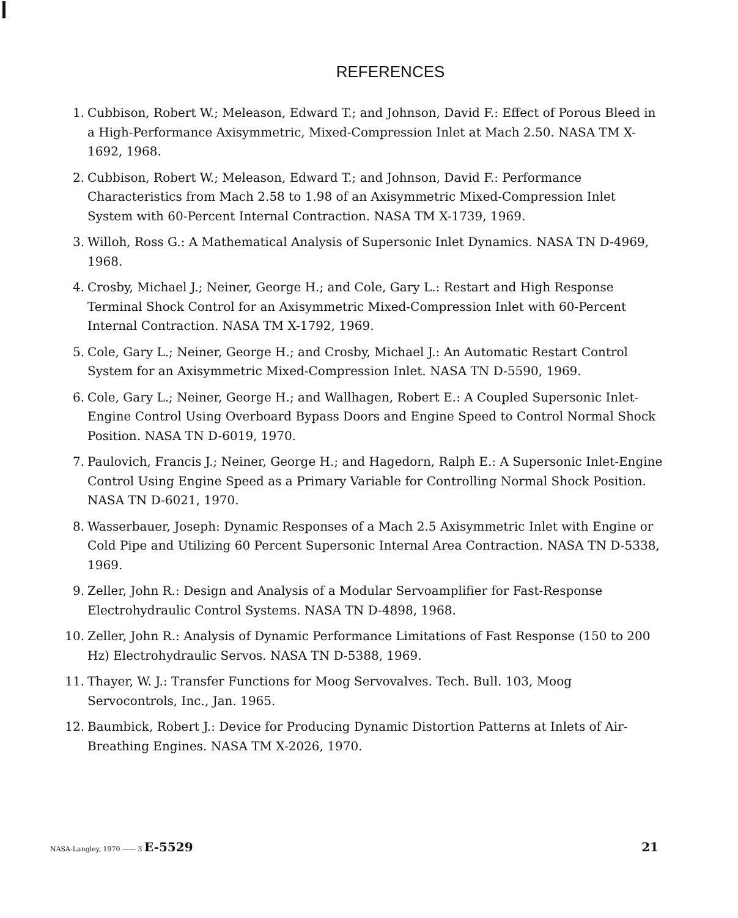REFERENCES
1. Cubbison, Robert W.; Meleason, Edward T.; and Johnson, David F.: Effect of Porous Bleed in a High-Performance Axisymmetric, Mixed-Compression Inlet at Mach 2.50. NASA TM X-1692, 1968.
2. Cubbison, Robert W.; Meleason, Edward T.; and Johnson, David F.: Performance Characteristics from Mach 2.58 to 1.98 of an Axisymmetric Mixed-Compression Inlet System with 60-Percent Internal Contraction. NASA TM X-1739, 1969.
3. Willoh, Ross G.: A Mathematical Analysis of Supersonic Inlet Dynamics. NASA TN D-4969, 1968.
4. Crosby, Michael J.; Neiner, George H.; and Cole, Gary L.: Restart and High Response Terminal Shock Control for an Axisymmetric Mixed-Compression Inlet with 60-Percent Internal Contraction. NASA TM X-1792, 1969.
5. Cole, Gary L.; Neiner, George H.; and Crosby, Michael J.: An Automatic Restart Control System for an Axisymmetric Mixed-Compression Inlet. NASA TN D-5590, 1969.
6. Cole, Gary L.; Neiner, George H.; and Wallhagen, Robert E.: A Coupled Supersonic Inlet-Engine Control Using Overboard Bypass Doors and Engine Speed to Control Normal Shock Position. NASA TN D-6019, 1970.
7. Paulovich, Francis J.; Neiner, George H.; and Hagedorn, Ralph E.: A Supersonic Inlet-Engine Control Using Engine Speed as a Primary Variable for Controlling Normal Shock Position. NASA TN D-6021, 1970.
8. Wasserbauer, Joseph: Dynamic Responses of a Mach 2.5 Axisymmetric Inlet with Engine or Cold Pipe and Utilizing 60 Percent Supersonic Internal Area Contraction. NASA TN D-5338, 1969.
9. Zeller, John R.: Design and Analysis of a Modular Servoamplifier for Fast-Response Electrohydraulic Control Systems. NASA TN D-4898, 1968.
10. Zeller, John R.: Analysis of Dynamic Performance Limitations of Fast Response (150 to 200 Hz) Electrohydraulic Servos. NASA TN D-5388, 1969.
11. Thayer, W. J.: Transfer Functions for Moog Servovalves. Tech. Bull. 103, Moog Servocontrols, Inc., Jan. 1965.
12. Baumbick, Robert J.: Device for Producing Dynamic Distortion Patterns at Inlets of Air-Breathing Engines. NASA TM X-2026, 1970.
NASA-Langley, 1970 —— 3 E-5529 21